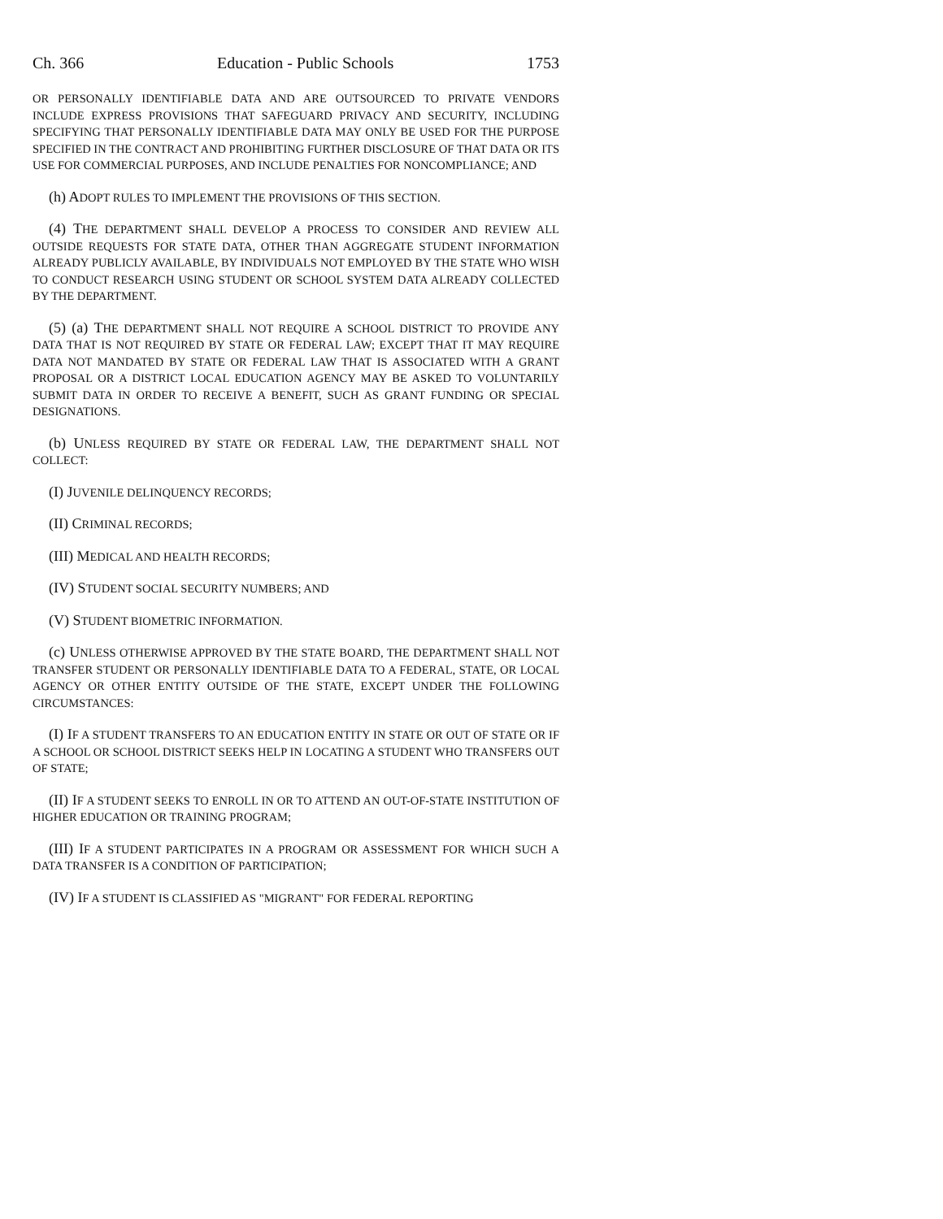Ch. 366 Education - Public Schools 1753
OR PERSONALLY IDENTIFIABLE DATA AND ARE OUTSOURCED TO PRIVATE VENDORS INCLUDE EXPRESS PROVISIONS THAT SAFEGUARD PRIVACY AND SECURITY, INCLUDING SPECIFYING THAT PERSONALLY IDENTIFIABLE DATA MAY ONLY BE USED FOR THE PURPOSE SPECIFIED IN THE CONTRACT AND PROHIBITING FURTHER DISCLOSURE OF THAT DATA OR ITS USE FOR COMMERCIAL PURPOSES, AND INCLUDE PENALTIES FOR NONCOMPLIANCE; AND
(h) ADOPT RULES TO IMPLEMENT THE PROVISIONS OF THIS SECTION.
(4) THE DEPARTMENT SHALL DEVELOP A PROCESS TO CONSIDER AND REVIEW ALL OUTSIDE REQUESTS FOR STATE DATA, OTHER THAN AGGREGATE STUDENT INFORMATION ALREADY PUBLICLY AVAILABLE, BY INDIVIDUALS NOT EMPLOYED BY THE STATE WHO WISH TO CONDUCT RESEARCH USING STUDENT OR SCHOOL SYSTEM DATA ALREADY COLLECTED BY THE DEPARTMENT.
(5) (a) THE DEPARTMENT SHALL NOT REQUIRE A SCHOOL DISTRICT TO PROVIDE ANY DATA THAT IS NOT REQUIRED BY STATE OR FEDERAL LAW; EXCEPT THAT IT MAY REQUIRE DATA NOT MANDATED BY STATE OR FEDERAL LAW THAT IS ASSOCIATED WITH A GRANT PROPOSAL OR A DISTRICT LOCAL EDUCATION AGENCY MAY BE ASKED TO VOLUNTARILY SUBMIT DATA IN ORDER TO RECEIVE A BENEFIT, SUCH AS GRANT FUNDING OR SPECIAL DESIGNATIONS.
(b) UNLESS REQUIRED BY STATE OR FEDERAL LAW, THE DEPARTMENT SHALL NOT COLLECT:
(I) JUVENILE DELINQUENCY RECORDS;
(II) CRIMINAL RECORDS;
(III) MEDICAL AND HEALTH RECORDS;
(IV) STUDENT SOCIAL SECURITY NUMBERS; AND
(V) STUDENT BIOMETRIC INFORMATION.
(c) UNLESS OTHERWISE APPROVED BY THE STATE BOARD, THE DEPARTMENT SHALL NOT TRANSFER STUDENT OR PERSONALLY IDENTIFIABLE DATA TO A FEDERAL, STATE, OR LOCAL AGENCY OR OTHER ENTITY OUTSIDE OF THE STATE, EXCEPT UNDER THE FOLLOWING CIRCUMSTANCES:
(I) IF A STUDENT TRANSFERS TO AN EDUCATION ENTITY IN STATE OR OUT OF STATE OR IF A SCHOOL OR SCHOOL DISTRICT SEEKS HELP IN LOCATING A STUDENT WHO TRANSFERS OUT OF STATE;
(II) IF A STUDENT SEEKS TO ENROLL IN OR TO ATTEND AN OUT-OF-STATE INSTITUTION OF HIGHER EDUCATION OR TRAINING PROGRAM;
(III) IF A STUDENT PARTICIPATES IN A PROGRAM OR ASSESSMENT FOR WHICH SUCH A DATA TRANSFER IS A CONDITION OF PARTICIPATION;
(IV) IF A STUDENT IS CLASSIFIED AS "MIGRANT" FOR FEDERAL REPORTING